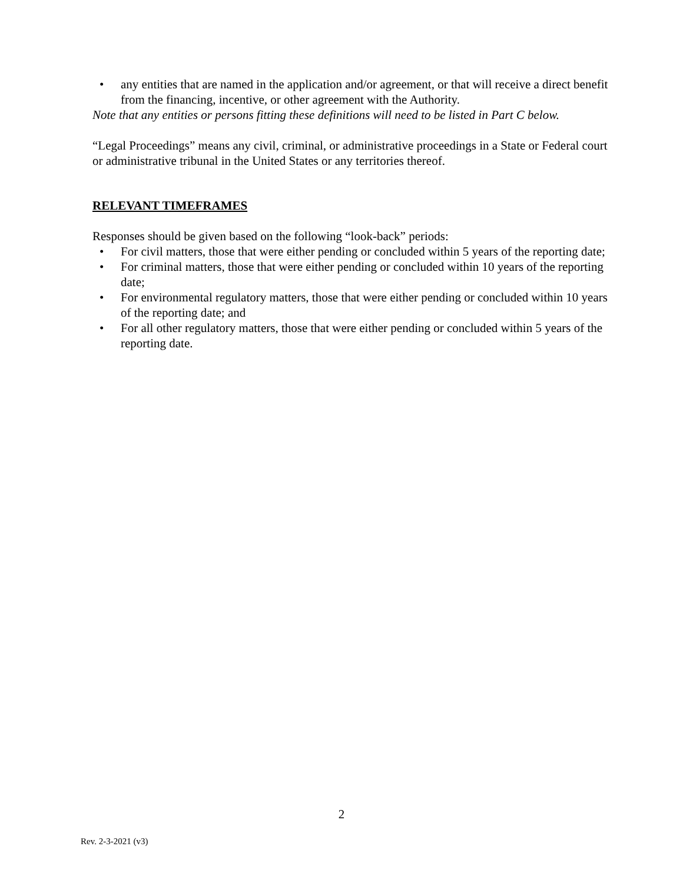• any entities that are named in the application and/or agreement, or that will receive a direct benefit from the financing, incentive, or other agreement with the Authority.
Note that any entities or persons fitting these definitions will need to be listed in Part C below.
“Legal Proceedings” means any civil, criminal, or administrative proceedings in a State or Federal court or administrative tribunal in the United States or any territories thereof.
RELEVANT TIMEFRAMES
Responses should be given based on the following “look-back” periods:
• For civil matters, those that were either pending or concluded within 5 years of the reporting date;
• For criminal matters, those that were either pending or concluded within 10 years of the reporting date;
• For environmental regulatory matters, those that were either pending or concluded within 10 years of the reporting date; and
• For all other regulatory matters, those that were either pending or concluded within 5 years of the reporting date.
2
Rev. 2-3-2021 (v3)